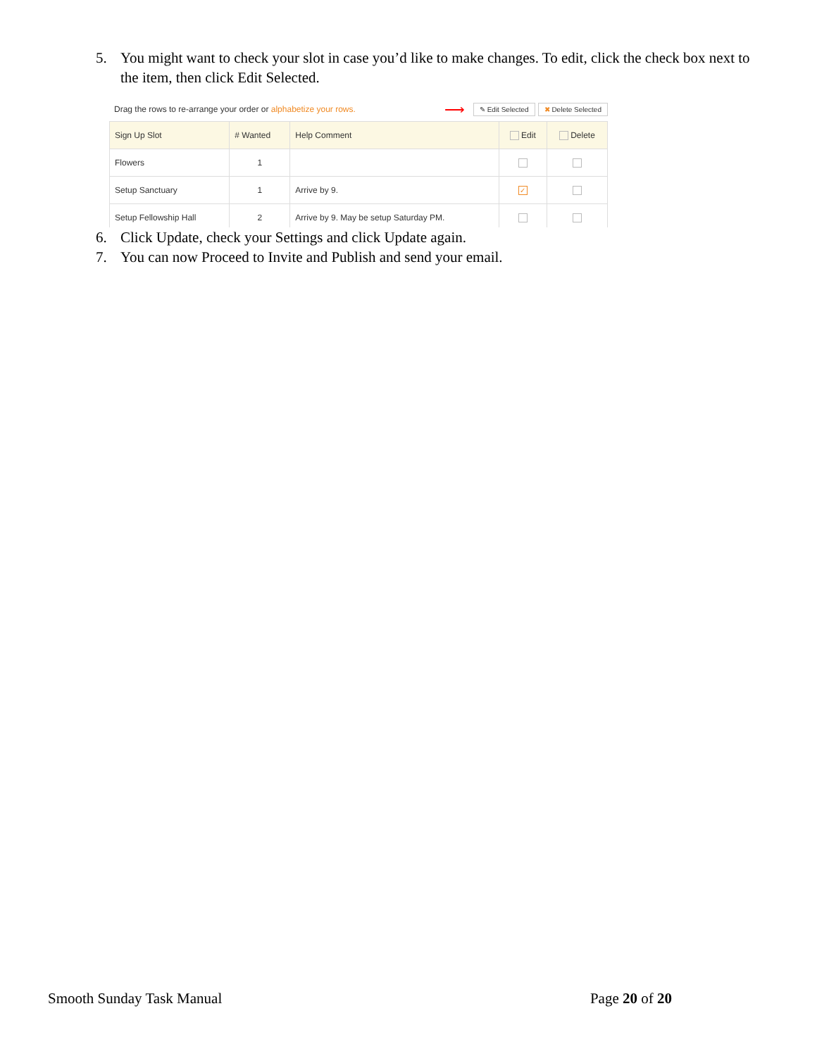5. You might want to check your slot in case you’d like to make changes. To edit, click the check box next to the item, then click Edit Selected.
Drag the rows to re-arrange your order or alphabetize your rows. ⟶ ✎ Edit Selected ✖ Delete Selected
| Sign Up Slot | # Wanted | Help Comment | Edit | Delete |
| --- | --- | --- | --- | --- |
| Flowers | 1 | | | |
| Setup Sanctuary | 1 | Arrive by 9. | ✓ | |
| Setup Fellowship Hall | 2 | Arrive by 9. May be setup Saturday PM. | | |
6. Click Update, check your Settings and click Update again.
7. You can now Proceed to Invite and Publish and send your email.
Smooth Sunday Task Manual Page 20 of 20